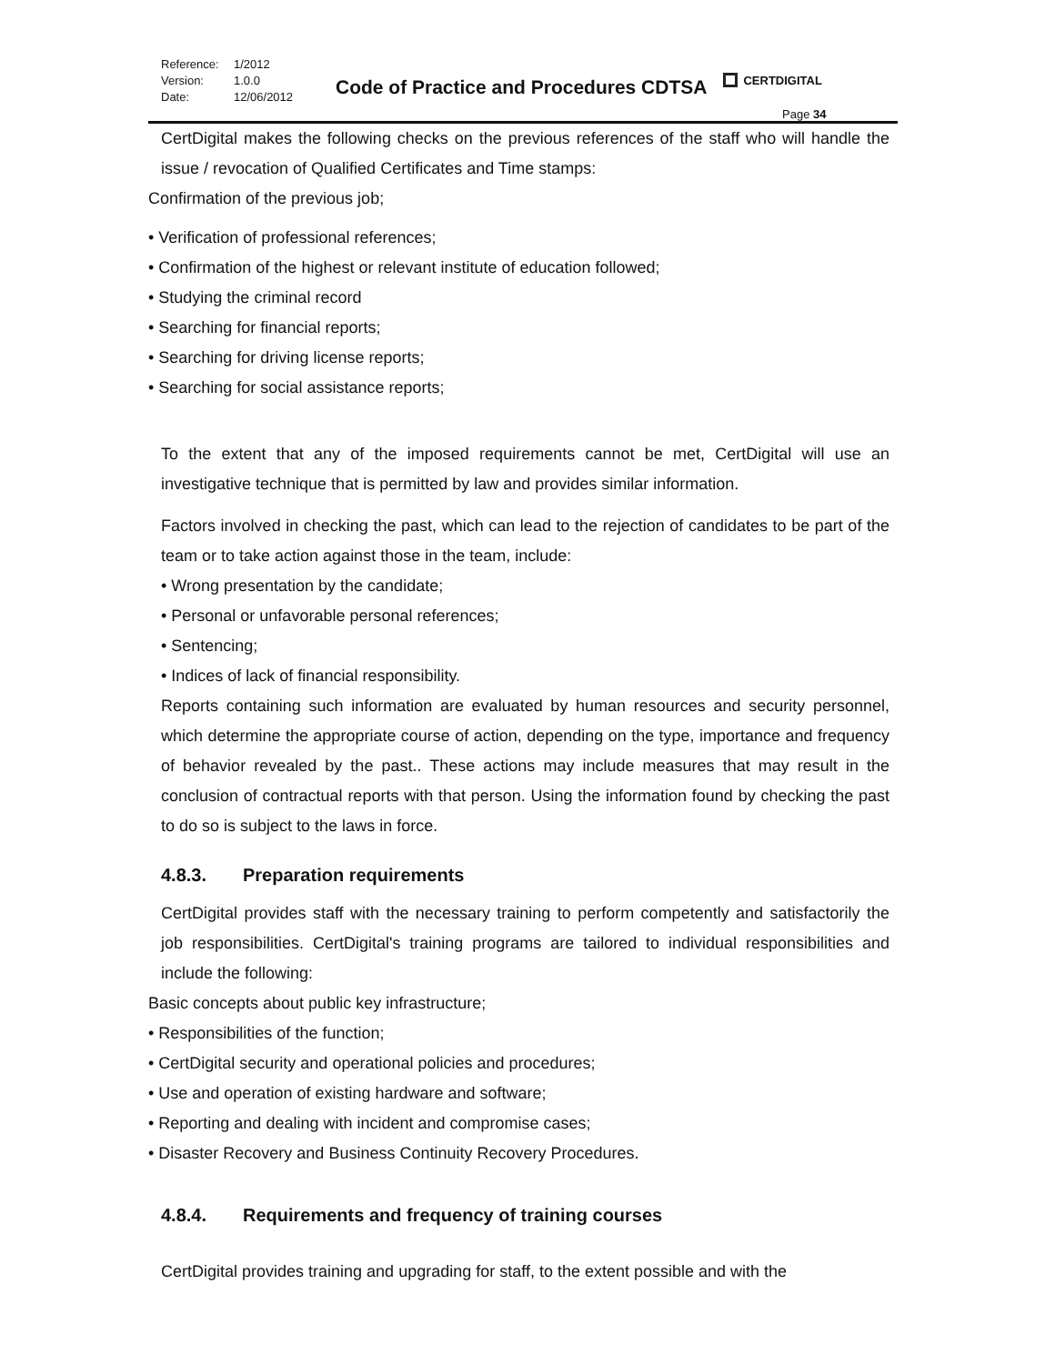Reference: 1/2012 Version: 1.0.0 Date: 12/06/2012
Code of Practice and Procedures CDTSA
CERTDIGITAL
Page 34
CertDigital makes the following checks on the previous references of the staff who will handle the issue / revocation of Qualified Certificates and Time stamps:
Confirmation of the previous job;
• Verification of professional references;
• Confirmation of the highest or relevant institute of education followed;
• Studying the criminal record
• Searching for financial reports;
• Searching for driving license reports;
• Searching for social assistance reports;
To the extent that any of the imposed requirements cannot be met, CertDigital will use an investigative technique that is permitted by law and provides similar information.
Factors involved in checking the past, which can lead to the rejection of candidates to be part of the team or to take action against those in the team, include:
• Wrong presentation by the candidate;
• Personal or unfavorable personal references;
• Sentencing;
• Indices of lack of financial responsibility.
Reports containing such information are evaluated by human resources and security personnel, which determine the appropriate course of action, depending on the type, importance and frequency of behavior revealed by the past.. These actions may include measures that may result in the conclusion of contractual reports with that person. Using the information found by checking the past to do so is subject to the laws in force.
4.8.3. Preparation requirements
CertDigital provides staff with the necessary training to perform competently and satisfactorily the job responsibilities. CertDigital's training programs are tailored to individual responsibilities and include the following:
Basic concepts about public key infrastructure;
• Responsibilities of the function;
• CertDigital security and operational policies and procedures;
• Use and operation of existing hardware and software;
• Reporting and dealing with incident and compromise cases;
• Disaster Recovery and Business Continuity Recovery Procedures.
4.8.4. Requirements and frequency of training courses
CertDigital provides training and upgrading for staff, to the extent possible and with the